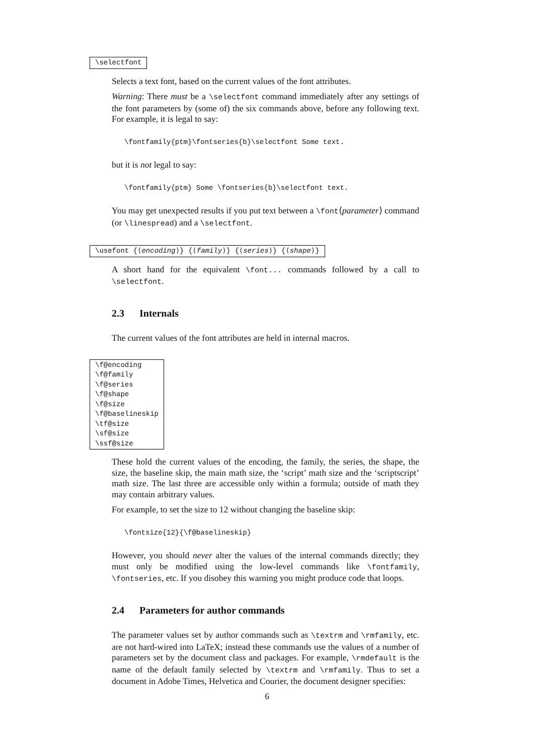\selectfont
Selects a text font, based on the current values of the font attributes.
Warning: There must be a \selectfont command immediately after any settings of the font parameters by (some of) the six commands above, before any following text. For example, it is legal to say:
\fontfamily{ptm}\fontseries{b}\selectfont Some text.
but it is not legal to say:
\fontfamily{ptm} Some \fontseries{b}\selectfont text.
You may get unexpected results if you put text between a \font⟨parameter⟩ command (or \linespread) and a \selectfont.
\usefont {⟨encoding⟩} {⟨family⟩} {⟨series⟩} {⟨shape⟩}
A short hand for the equivalent \font... commands followed by a call to \selectfont.
2.3 Internals
The current values of the font attributes are held in internal macros.
\f@encoding
\f@family
\f@series
\f@shape
\f@size
\f@baselineskip
\tf@size
\sf@size
\ssf@size
These hold the current values of the encoding, the family, the series, the shape, the size, the baseline skip, the main math size, the ‘script’ math size and the ‘scriptscript’ math size. The last three are accessible only within a formula; outside of math they may contain arbitrary values.
For example, to set the size to 12 without changing the baseline skip:
\fontsize{12}{\f@baselineskip}
However, you should never alter the values of the internal commands directly; they must only be modified using the low-level commands like \fontfamily, \fontseries, etc. If you disobey this warning you might produce code that loops.
2.4 Parameters for author commands
The parameter values set by author commands such as \textrm and \rmfamily, etc. are not hard-wired into LaTeX; instead these commands use the values of a number of parameters set by the document class and packages. For example, \rmdefault is the name of the default family selected by \textrm and \rmfamily. Thus to set a document in Adobe Times, Helvetica and Courier, the document designer specifies:
6